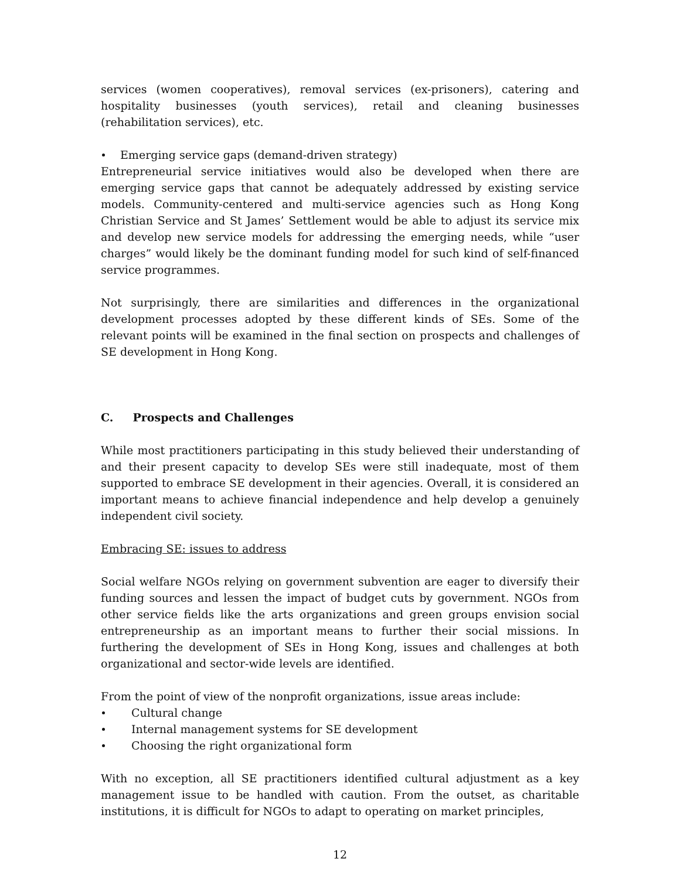services (women cooperatives), removal services (ex-prisoners), catering and hospitality businesses (youth services), retail and cleaning businesses (rehabilitation services), etc.
Emerging service gaps (demand-driven strategy)
Entrepreneurial service initiatives would also be developed when there are emerging service gaps that cannot be adequately addressed by existing service models. Community-centered and multi-service agencies such as Hong Kong Christian Service and St James’ Settlement would be able to adjust its service mix and develop new service models for addressing the emerging needs, while “user charges” would likely be the dominant funding model for such kind of self-financed service programmes.
Not surprisingly, there are similarities and differences in the organizational development processes adopted by these different kinds of SEs. Some of the relevant points will be examined in the final section on prospects and challenges of SE development in Hong Kong.
C. Prospects and Challenges
While most practitioners participating in this study believed their understanding of and their present capacity to develop SEs were still inadequate, most of them supported to embrace SE development in their agencies. Overall, it is considered an important means to achieve financial independence and help develop a genuinely independent civil society.
Embracing SE: issues to address
Social welfare NGOs relying on government subvention are eager to diversify their funding sources and lessen the impact of budget cuts by government. NGOs from other service fields like the arts organizations and green groups envision social entrepreneurship as an important means to further their social missions. In furthering the development of SEs in Hong Kong, issues and challenges at both organizational and sector-wide levels are identified.
From the point of view of the nonprofit organizations, issue areas include:
Cultural change
Internal management systems for SE development
Choosing the right organizational form
With no exception, all SE practitioners identified cultural adjustment as a key management issue to be handled with caution. From the outset, as charitable institutions, it is difficult for NGOs to adapt to operating on market principles,
12